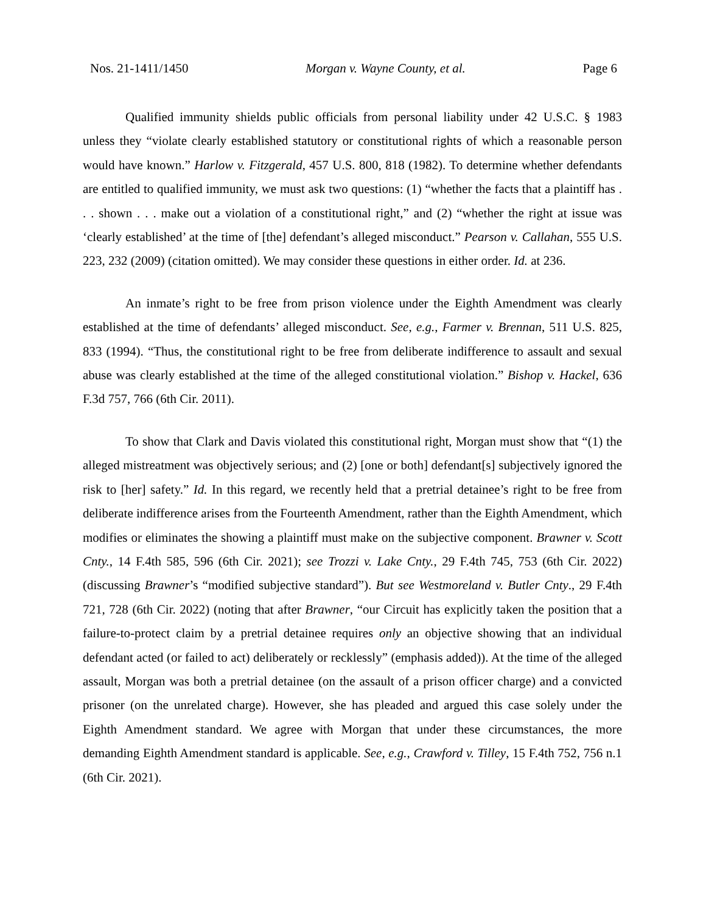Nos. 21-1411/1450 Morgan v. Wayne County, et al. Page 6
Qualified immunity shields public officials from personal liability under 42 U.S.C. § 1983 unless they “violate clearly established statutory or constitutional rights of which a reasonable person would have known.” Harlow v. Fitzgerald, 457 U.S. 800, 818 (1982). To determine whether defendants are entitled to qualified immunity, we must ask two questions: (1) “whether the facts that a plaintiff has . . . shown . . . make out a violation of a constitutional right,” and (2) “whether the right at issue was ‘clearly established’ at the time of [the] defendant’s alleged misconduct.” Pearson v. Callahan, 555 U.S. 223, 232 (2009) (citation omitted). We may consider these questions in either order. Id. at 236.
An inmate’s right to be free from prison violence under the Eighth Amendment was clearly established at the time of defendants’ alleged misconduct. See, e.g., Farmer v. Brennan, 511 U.S. 825, 833 (1994). “Thus, the constitutional right to be free from deliberate indifference to assault and sexual abuse was clearly established at the time of the alleged constitutional violation.” Bishop v. Hackel, 636 F.3d 757, 766 (6th Cir. 2011).
To show that Clark and Davis violated this constitutional right, Morgan must show that “(1) the alleged mistreatment was objectively serious; and (2) [one or both] defendant[s] subjectively ignored the risk to [her] safety.” Id. In this regard, we recently held that a pretrial detainee’s right to be free from deliberate indifference arises from the Fourteenth Amendment, rather than the Eighth Amendment, which modifies or eliminates the showing a plaintiff must make on the subjective component. Brawner v. Scott Cnty., 14 F.4th 585, 596 (6th Cir. 2021); see Trozzi v. Lake Cnty., 29 F.4th 745, 753 (6th Cir. 2022) (discussing Brawner’s “modified subjective standard”). But see Westmoreland v. Butler Cnty., 29 F.4th 721, 728 (6th Cir. 2022) (noting that after Brawner, “our Circuit has explicitly taken the position that a failure-to-protect claim by a pretrial detainee requires only an objective showing that an individual defendant acted (or failed to act) deliberately or recklessly” (emphasis added)). At the time of the alleged assault, Morgan was both a pretrial detainee (on the assault of a prison officer charge) and a convicted prisoner (on the unrelated charge). However, she has pleaded and argued this case solely under the Eighth Amendment standard. We agree with Morgan that under these circumstances, the more demanding Eighth Amendment standard is applicable. See, e.g., Crawford v. Tilley, 15 F.4th 752, 756 n.1 (6th Cir. 2021).